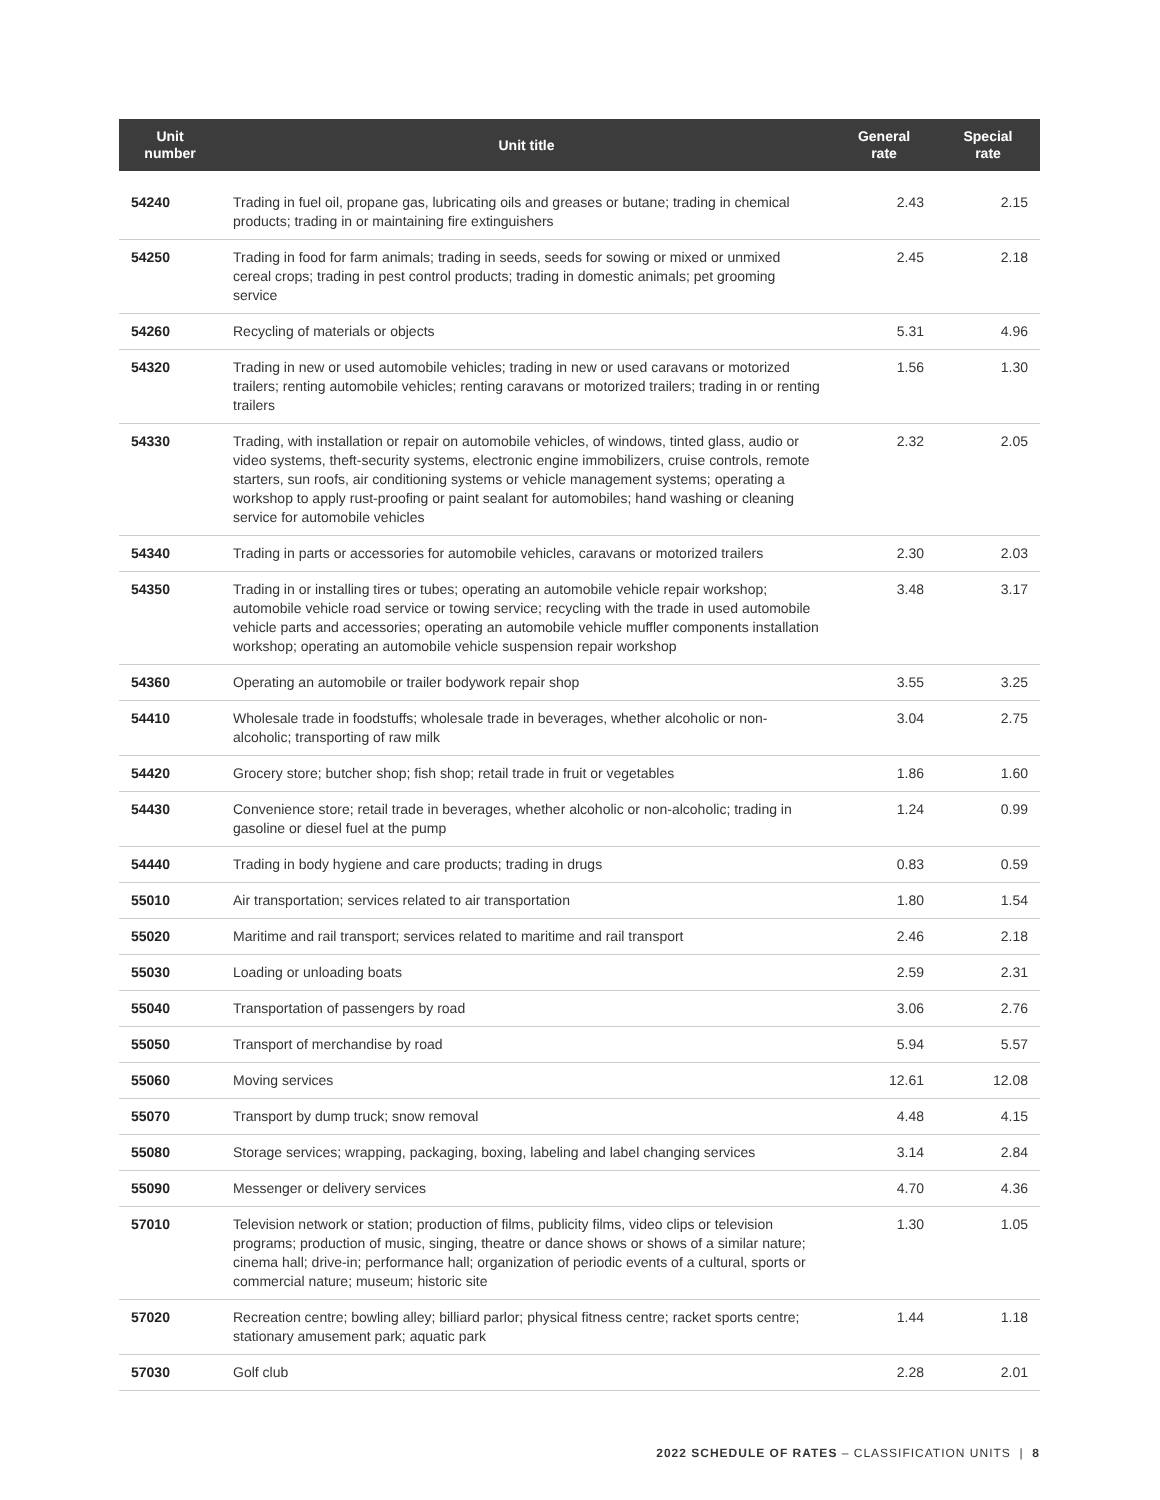| Unit number | Unit title | General rate | Special rate |
| --- | --- | --- | --- |
| 54240 | Trading in fuel oil, propane gas, lubricating oils and greases or butane; trading in chemical products; trading in or maintaining fire extinguishers | 2.43 | 2.15 |
| 54250 | Trading in food for farm animals; trading in seeds, seeds for sowing or mixed or unmixed cereal crops; trading in pest control products; trading in domestic animals; pet grooming service | 2.45 | 2.18 |
| 54260 | Recycling of materials or objects | 5.31 | 4.96 |
| 54320 | Trading in new or used automobile vehicles; trading in new or used caravans or motorized trailers; renting automobile vehicles; renting caravans or motorized trailers; trading in or renting trailers | 1.56 | 1.30 |
| 54330 | Trading, with installation or repair on automobile vehicles, of windows, tinted glass, audio or video systems, theft-security systems, electronic engine immobilizers, cruise controls, remote starters, sun roofs, air conditioning systems or vehicle management systems; operating a workshop to apply rust-proofing or paint sealant for automobiles; hand washing or cleaning service for automobile vehicles | 2.32 | 2.05 |
| 54340 | Trading in parts or accessories for automobile vehicles, caravans or motorized trailers | 2.30 | 2.03 |
| 54350 | Trading in or installing tires or tubes; operating an automobile vehicle repair workshop; automobile vehicle road service or towing service; recycling with the trade in used automobile vehicle parts and accessories; operating an automobile vehicle muffler components installation workshop; operating an automobile vehicle suspension repair workshop | 3.48 | 3.17 |
| 54360 | Operating an automobile or trailer bodywork repair shop | 3.55 | 3.25 |
| 54410 | Wholesale trade in foodstuffs; wholesale trade in beverages, whether alcoholic or non-alcoholic; transporting of raw milk | 3.04 | 2.75 |
| 54420 | Grocery store; butcher shop; fish shop; retail trade in fruit or vegetables | 1.86 | 1.60 |
| 54430 | Convenience store; retail trade in beverages, whether alcoholic or non-alcoholic; trading in gasoline or diesel fuel at the pump | 1.24 | 0.99 |
| 54440 | Trading in body hygiene and care products; trading in drugs | 0.83 | 0.59 |
| 55010 | Air transportation; services related to air transportation | 1.80 | 1.54 |
| 55020 | Maritime and rail transport; services related to maritime and rail transport | 2.46 | 2.18 |
| 55030 | Loading or unloading boats | 2.59 | 2.31 |
| 55040 | Transportation of passengers by road | 3.06 | 2.76 |
| 55050 | Transport of merchandise by road | 5.94 | 5.57 |
| 55060 | Moving services | 12.61 | 12.08 |
| 55070 | Transport by dump truck; snow removal | 4.48 | 4.15 |
| 55080 | Storage services; wrapping, packaging, boxing, labeling and label changing services | 3.14 | 2.84 |
| 55090 | Messenger or delivery services | 4.70 | 4.36 |
| 57010 | Television network or station; production of films, publicity films, video clips or television programs; production of music, singing, theatre or dance shows or shows of a similar nature; cinema hall; drive-in; performance hall; organization of periodic events of a cultural, sports or commercial nature; museum; historic site | 1.30 | 1.05 |
| 57020 | Recreation centre; bowling alley; billiard parlor; physical fitness centre; racket sports centre; stationary amusement park; aquatic park | 1.44 | 1.18 |
| 57030 | Golf club | 2.28 | 2.01 |
2022 SCHEDULE OF RATES – CLASSIFICATION UNITS | 8